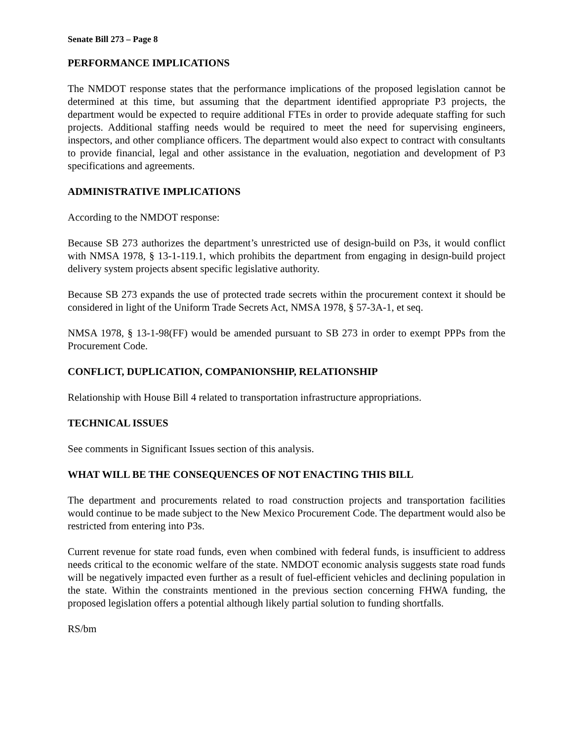Senate Bill 273 – Page 8
PERFORMANCE IMPLICATIONS
The NMDOT response states that the performance implications of the proposed legislation cannot be determined at this time, but assuming that the department identified appropriate P3 projects, the department would be expected to require additional FTEs in order to provide adequate staffing for such projects. Additional staffing needs would be required to meet the need for supervising engineers, inspectors, and other compliance officers. The department would also expect to contract with consultants to provide financial, legal and other assistance in the evaluation, negotiation and development of P3 specifications and agreements.
ADMINISTRATIVE IMPLICATIONS
According to the NMDOT response:
Because SB 273 authorizes the department’s unrestricted use of design-build on P3s, it would conflict with NMSA 1978, § 13-1-119.1, which prohibits the department from engaging in design-build project delivery system projects absent specific legislative authority.
Because SB 273 expands the use of protected trade secrets within the procurement context it should be considered in light of the Uniform Trade Secrets Act, NMSA 1978, § 57-3A-1, et seq.
NMSA 1978, § 13-1-98(FF) would be amended pursuant to SB 273 in order to exempt PPPs from the Procurement Code.
CONFLICT, DUPLICATION, COMPANIONSHIP, RELATIONSHIP
Relationship with House Bill 4 related to transportation infrastructure appropriations.
TECHNICAL ISSUES
See comments in Significant Issues section of this analysis.
WHAT WILL BE THE CONSEQUENCES OF NOT ENACTING THIS BILL
The department and procurements related to road construction projects and transportation facilities would continue to be made subject to the New Mexico Procurement Code. The department would also be restricted from entering into P3s.
Current revenue for state road funds, even when combined with federal funds, is insufficient to address needs critical to the economic welfare of the state. NMDOT economic analysis suggests state road funds will be negatively impacted even further as a result of fuel-efficient vehicles and declining population in the state. Within the constraints mentioned in the previous section concerning FHWA funding, the proposed legislation offers a potential although likely partial solution to funding shortfalls.
RS/bm